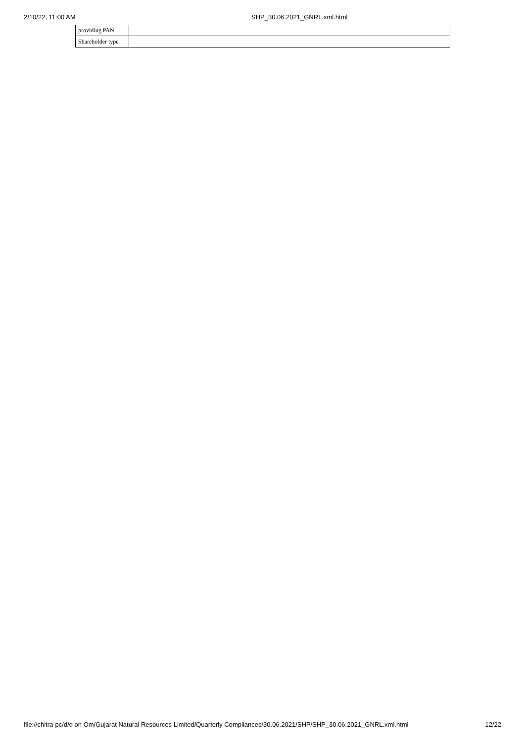2/10/22, 11:00 AM SHP_30.06.2021_GNRL.xml.html
| providing PAN | |
| Shareholder type | |
file://chitra-pc/d/d on Om/Gujarat Natural Resources Limited/Quarterly Compliances/30.06.2021/SHP/SHP_30.06.2021_GNRL.xml.html 12/22